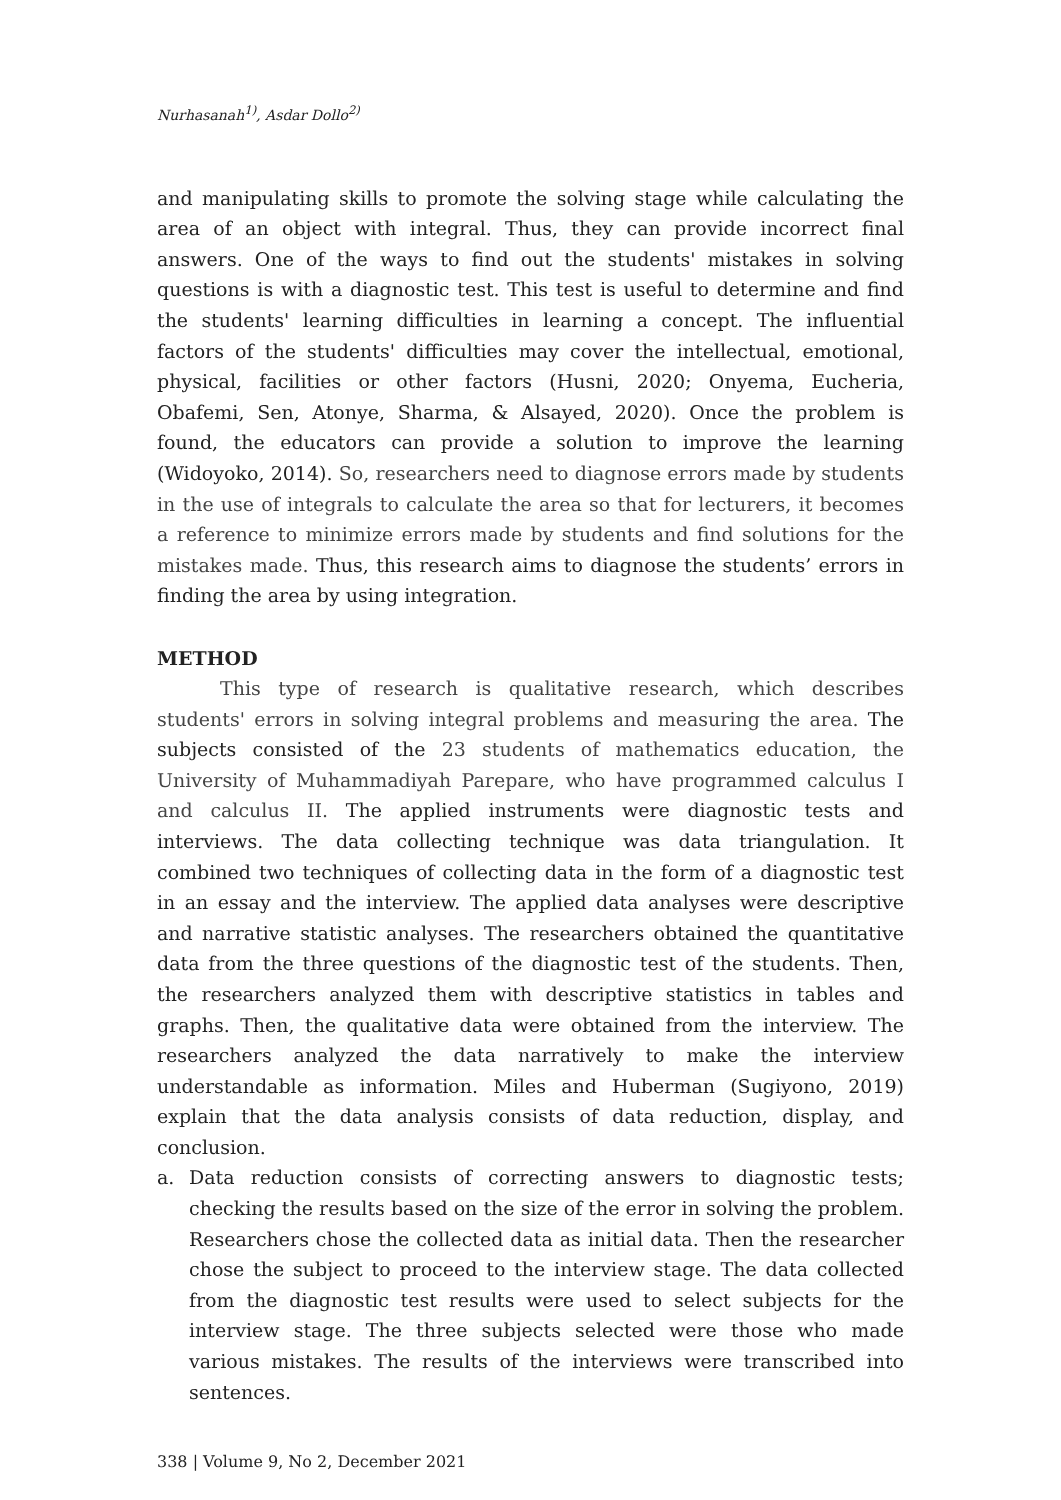Nurhasanah<sup>1)</sup>, Asdar Dollo<sup>2)</sup>
and manipulating skills to promote the solving stage while calculating the area of an object with integral. Thus, they can provide incorrect final answers. One of the ways to find out the students' mistakes in solving questions is with a diagnostic test. This test is useful to determine and find the students' learning difficulties in learning a concept. The influential factors of the students' difficulties may cover the intellectual, emotional, physical, facilities or other factors (Husni, 2020; Onyema, Eucheria, Obafemi, Sen, Atonye, Sharma, & Alsayed, 2020). Once the problem is found, the educators can provide a solution to improve the learning (Widoyoko, 2014). So, researchers need to diagnose errors made by students in the use of integrals to calculate the area so that for lecturers, it becomes a reference to minimize errors made by students and find solutions for the mistakes made. Thus, this research aims to diagnose the students’ errors in finding the area by using integration.
METHOD
This type of research is qualitative research, which describes students' errors in solving integral problems and measuring the area. The subjects consisted of the 23 students of mathematics education, the University of Muhammadiyah Parepare, who have programmed calculus I and calculus II. The applied instruments were diagnostic tests and interviews. The data collecting technique was data triangulation. It combined two techniques of collecting data in the form of a diagnostic test in an essay and the interview. The applied data analyses were descriptive and narrative statistic analyses. The researchers obtained the quantitative data from the three questions of the diagnostic test of the students. Then, the researchers analyzed them with descriptive statistics in tables and graphs. Then, the qualitative data were obtained from the interview. The researchers analyzed the data narratively to make the interview understandable as information. Miles and Huberman (Sugiyono, 2019) explain that the data analysis consists of data reduction, display, and conclusion.
a. Data reduction consists of correcting answers to diagnostic tests; checking the results based on the size of the error in solving the problem. Researchers chose the collected data as initial data. Then the researcher chose the subject to proceed to the interview stage. The data collected from the diagnostic test results were used to select subjects for the interview stage. The three subjects selected were those who made various mistakes. The results of the interviews were transcribed into sentences.
338 | Volume 9, No 2, December 2021